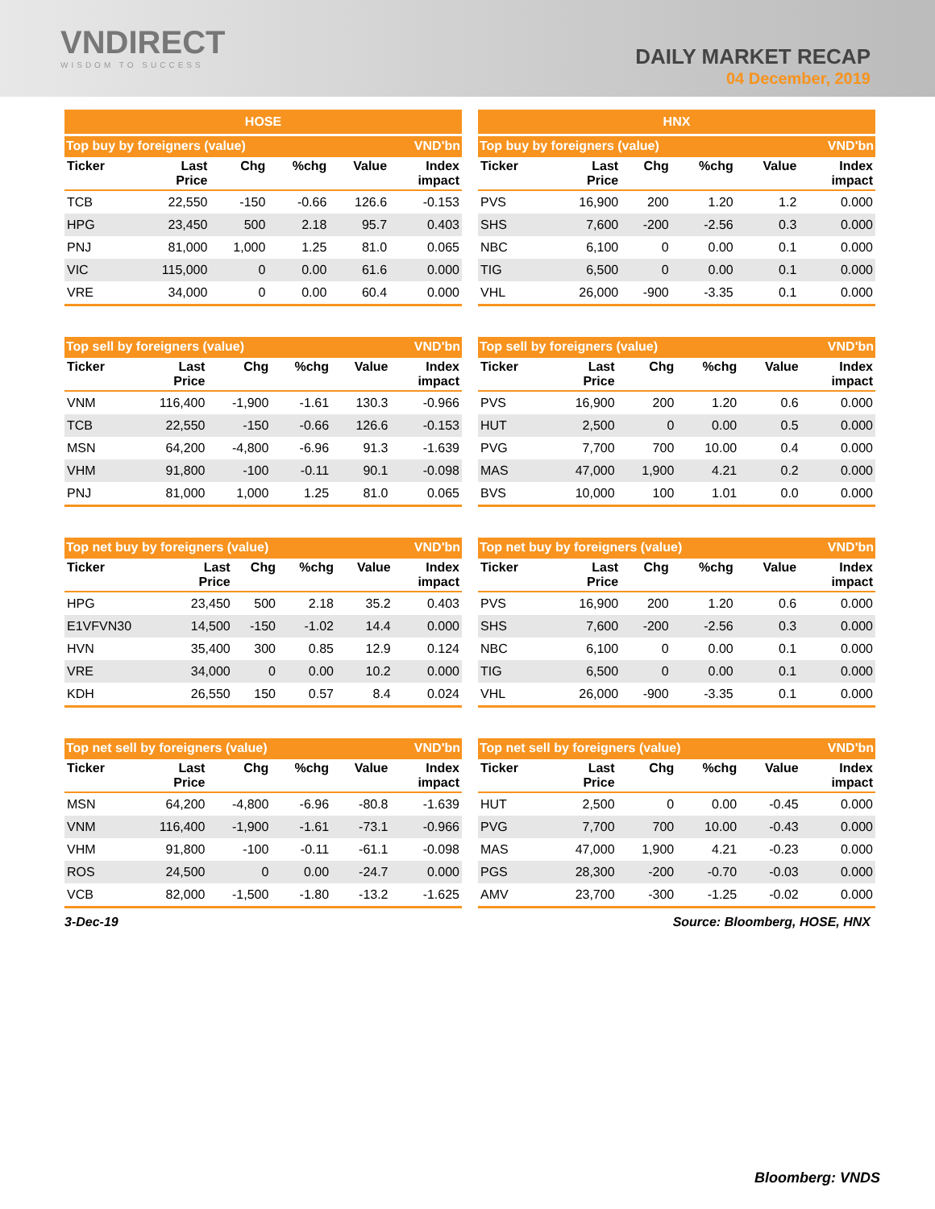VNDIRECT
WISDOM TO SUCCESS
DAILY MARKET RECAP
04 December, 2019
HOSE
| Top buy by foreigners (value) VND'bn | | | | | |
| --- | --- | --- | --- | --- | --- |
| Ticker | Last Price | Chg | %chg | Value | Index impact |
| TCB | 22,550 | -150 | -0.66 | 126.6 | -0.153 |
| HPG | 23,450 | 500 | 2.18 | 95.7 | 0.403 |
| PNJ | 81,000 | 1,000 | 1.25 | 81.0 | 0.065 |
| VIC | 115,000 | 0 | 0.00 | 61.6 | 0.000 |
| VRE | 34,000 | 0 | 0.00 | 60.4 | 0.000 |
| Top sell by foreigners (value) VND'bn | | | | | |
| --- | --- | --- | --- | --- | --- |
| Ticker | Last Price | Chg | %chg | Value | Index impact |
| VNM | 116,400 | -1,900 | -1.61 | 130.3 | -0.966 |
| TCB | 22,550 | -150 | -0.66 | 126.6 | -0.153 |
| MSN | 64,200 | -4,800 | -6.96 | 91.3 | -1.639 |
| VHM | 91,800 | -100 | -0.11 | 90.1 | -0.098 |
| PNJ | 81,000 | 1,000 | 1.25 | 81.0 | 0.065 |
| Top net buy by foreigners (value) VND'bn | | | | | |
| --- | --- | --- | --- | --- | --- |
| Ticker | Last Price | Chg | %chg | Value | Index impact |
| HPG | 23,450 | 500 | 2.18 | 35.2 | 0.403 |
| E1VFVN30 | 14,500 | -150 | -1.02 | 14.4 | 0.000 |
| HVN | 35,400 | 300 | 0.85 | 12.9 | 0.124 |
| VRE | 34,000 | 0 | 0.00 | 10.2 | 0.000 |
| KDH | 26,550 | 150 | 0.57 | 8.4 | 0.024 |
| Top net sell by foreigners (value) VND'bn | | | | | |
| --- | --- | --- | --- | --- | --- |
| Ticker | Last Price | Chg | %chg | Value | Index impact |
| MSN | 64,200 | -4,800 | -6.96 | -80.8 | -1.639 |
| VNM | 116,400 | -1,900 | -1.61 | -73.1 | -0.966 |
| VHM | 91,800 | -100 | -0.11 | -61.1 | -0.098 |
| ROS | 24,500 | 0 | 0.00 | -24.7 | 0.000 |
| VCB | 82,000 | -1,500 | -1.80 | -13.2 | -1.625 |
HNX
| Top buy by foreigners (value) VND'bn | | | | | |
| --- | --- | --- | --- | --- | --- |
| Ticker | Last Price | Chg | %chg | Value | Index impact |
| PVS | 16,900 | 200 | 1.20 | 1.2 | 0.000 |
| SHS | 7,600 | -200 | -2.56 | 0.3 | 0.000 |
| NBC | 6,100 | 0 | 0.00 | 0.1 | 0.000 |
| TIG | 6,500 | 0 | 0.00 | 0.1 | 0.000 |
| VHL | 26,000 | -900 | -3.35 | 0.1 | 0.000 |
| Top sell by foreigners (value) VND'bn | | | | | |
| --- | --- | --- | --- | --- | --- |
| Ticker | Last Price | Chg | %chg | Value | Index impact |
| PVS | 16,900 | 200 | 1.20 | 0.6 | 0.000 |
| HUT | 2,500 | 0 | 0.00 | 0.5 | 0.000 |
| PVG | 7,700 | 700 | 10.00 | 0.4 | 0.000 |
| MAS | 47,000 | 1,900 | 4.21 | 0.2 | 0.000 |
| BVS | 10,000 | 100 | 1.01 | 0.0 | 0.000 |
| Top net buy by foreigners (value) VND'bn | | | | | |
| --- | --- | --- | --- | --- | --- |
| Ticker | Last Price | Chg | %chg | Value | Index impact |
| PVS | 16,900 | 200 | 1.20 | 0.6 | 0.000 |
| SHS | 7,600 | -200 | -2.56 | 0.3 | 0.000 |
| NBC | 6,100 | 0 | 0.00 | 0.1 | 0.000 |
| TIG | 6,500 | 0 | 0.00 | 0.1 | 0.000 |
| VHL | 26,000 | -900 | -3.35 | 0.1 | 0.000 |
| Top net sell by foreigners (value) VND'bn | | | | | |
| --- | --- | --- | --- | --- | --- |
| Ticker | Last Price | Chg | %chg | Value | Index impact |
| HUT | 2,500 | 0 | 0.00 | -0.45 | 0.000 |
| PVG | 7,700 | 700 | 10.00 | -0.43 | 0.000 |
| MAS | 47,000 | 1,900 | 4.21 | -0.23 | 0.000 |
| PGS | 28,300 | -200 | -0.70 | -0.03 | 0.000 |
| AMV | 23,700 | -300 | -1.25 | -0.02 | 0.000 |
3-Dec-19 Source: Bloomberg, HOSE, HNX
Bloomberg: VNDS